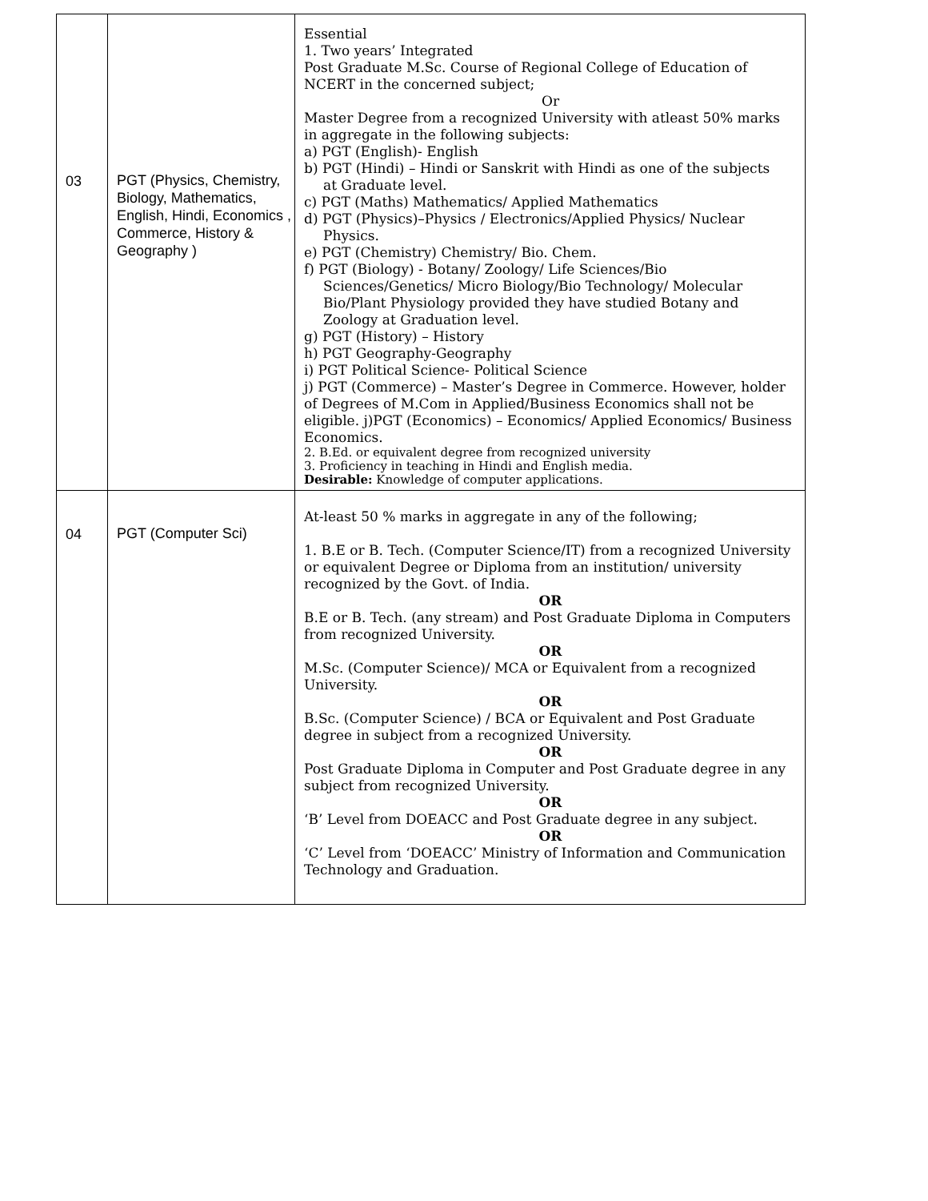| 03 | PGT (Physics, Chemistry, Biology, Mathematics, English, Hindi, Economics , Commerce, History & Geography ) | Essential 1. Two years’ Integrated Post Graduate M.Sc. Course of Regional College of Education of NCERT in the concerned subject; Or Master Degree from a recognized University with atleast 50% marks in aggregate in the following subjects: a) PGT (English)- English b) PGT (Hindi) – Hindi or Sanskrit with Hindi as one of the subjects at Graduate level. c) PGT (Maths) Mathematics/ Applied Mathematics d) PGT (Physics)–Physics / Electronics/Applied Physics/ Nuclear Physics. e) PGT (Chemistry) Chemistry/ Bio. Chem. f) PGT (Biology) - Botany/ Zoology/ Life Sciences/Bio Sciences/Genetics/ Micro Biology/Bio Technology/ Molecular Bio/Plant Physiology provided they have studied Botany and Zoology at Graduation level. g) PGT (History) – History h) PGT Geography-Geography i) PGT Political Science- Political Science j) PGT (Commerce) – Master’s Degree in Commerce. However, holder of Degrees of M.Com in Applied/Business Economics shall not be eligible. j)PGT (Economics) – Economics/ Applied Economics/ Business Economics. 2. B.Ed. or equivalent degree from recognized university 3. Proficiency in teaching in Hindi and English media. Desirable: Knowledge of computer applications. |
| 04 | PGT (Computer Sci) | At-least 50 % marks in aggregate in any of the following; 1. B.E or B. Tech. (Computer Science/IT) from a recognized University or equivalent Degree or Diploma from an institution/ university recognized by the Govt. of India. OR B.E or B. Tech. (any stream) and Post Graduate Diploma in Computers from recognized University. OR M.Sc. (Computer Science)/ MCA or Equivalent from a recognized University. OR B.Sc. (Computer Science) / BCA or Equivalent and Post Graduate degree in subject from a recognized University. OR Post Graduate Diploma in Computer and Post Graduate degree in any subject from recognized University. OR ‘B’ Level from DOEACC and Post Graduate degree in any subject. OR ‘C’ Level from ‘DOEACC’ Ministry of Information and Communication Technology and Graduation. |